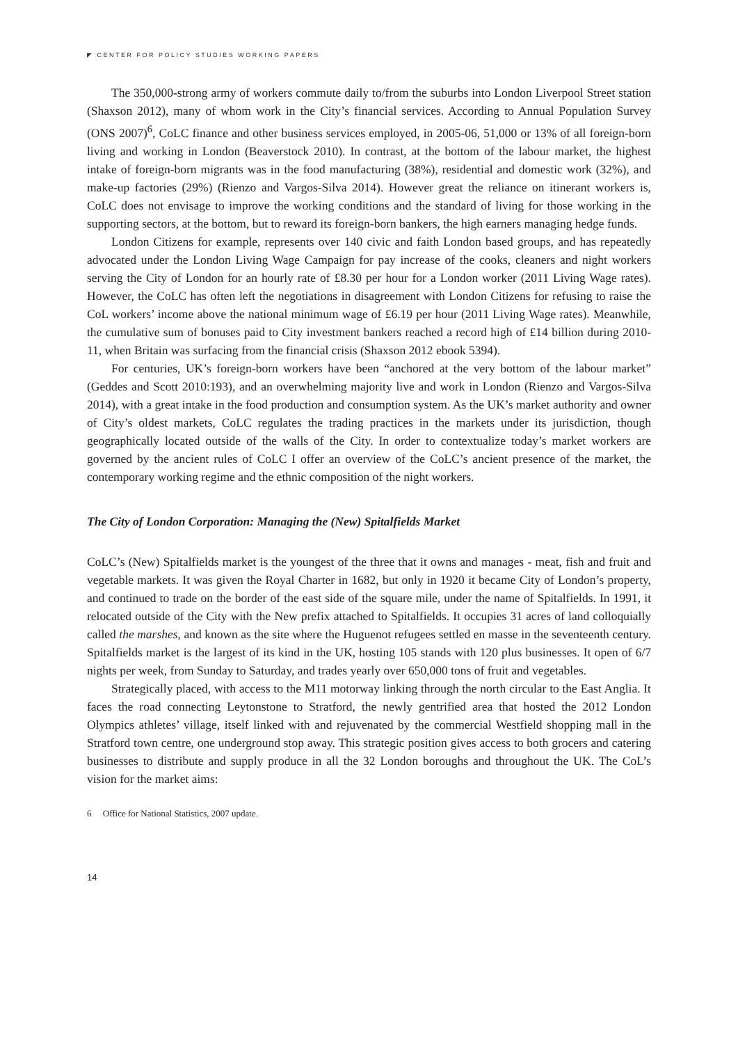◤ CENTER FOR POLICY STUDIES WORKING PAPERS
The 350,000-strong army of workers commute daily to/from the suburbs into London Liverpool Street station (Shaxson 2012), many of whom work in the City’s financial services. According to Annual Population Survey (ONS 2007)<sup>6</sup>, CoLC finance and other business services employed, in 2005-06, 51,000 or 13% of all foreign-born living and working in London (Beaverstock 2010). In contrast, at the bottom of the labour market, the highest intake of foreign-born migrants was in the food manufacturing (38%), residential and domestic work (32%), and make-up factories (29%) (Rienzo and Vargos-Silva 2014). However great the reliance on itinerant workers is, CoLC does not envisage to improve the working conditions and the standard of living for those working in the supporting sectors, at the bottom, but to reward its foreign-born bankers, the high earners managing hedge funds.
London Citizens for example, represents over 140 civic and faith London based groups, and has repeatedly advocated under the London Living Wage Campaign for pay increase of the cooks, cleaners and night workers serving the City of London for an hourly rate of £8.30 per hour for a London worker (2011 Living Wage rates). However, the CoLC has often left the negotiations in disagreement with London Citizens for refusing to raise the CoL workers’ income above the national minimum wage of £6.19 per hour (2011 Living Wage rates). Meanwhile, the cumulative sum of bonuses paid to City investment bankers reached a record high of £14 billion during 2010-11, when Britain was surfacing from the financial crisis (Shaxson 2012 ebook 5394).
For centuries, UK’s foreign-born workers have been “anchored at the very bottom of the labour market” (Geddes and Scott 2010:193), and an overwhelming majority live and work in London (Rienzo and Vargos-Silva 2014), with a great intake in the food production and consumption system. As the UK’s market authority and owner of City’s oldest markets, CoLC regulates the trading practices in the markets under its jurisdiction, though geographically located outside of the walls of the City. In order to contextualize today’s market workers are governed by the ancient rules of CoLC I offer an overview of the CoLC’s ancient presence of the market, the contemporary working regime and the ethnic composition of the night workers.
The City of London Corporation: Managing the (New) Spitalfields Market
CoLC’s (New) Spitalfields market is the youngest of the three that it owns and manages - meat, fish and fruit and vegetable markets. It was given the Royal Charter in 1682, but only in 1920 it became City of London’s property, and continued to trade on the border of the east side of the square mile, under the name of Spitalfields. In 1991, it relocated outside of the City with the New prefix attached to Spitalfields. It occupies 31 acres of land colloquially called the marshes, and known as the site where the Huguenot refugees settled en masse in the seventeenth century. Spitalfields market is the largest of its kind in the UK, hosting 105 stands with 120 plus businesses. It open of 6/7 nights per week, from Sunday to Saturday, and trades yearly over 650,000 tons of fruit and vegetables.
Strategically placed, with access to the M11 motorway linking through the north circular to the East Anglia. It faces the road connecting Leytonstone to Stratford, the newly gentrified area that hosted the 2012 London Olympics athletes’ village, itself linked with and rejuvenated by the commercial Westfield shopping mall in the Stratford town centre, one underground stop away. This strategic position gives access to both grocers and catering businesses to distribute and supply produce in all the 32 London boroughs and throughout the UK. The CoL’s vision for the market aims:
6 Office for National Statistics, 2007 update.
14